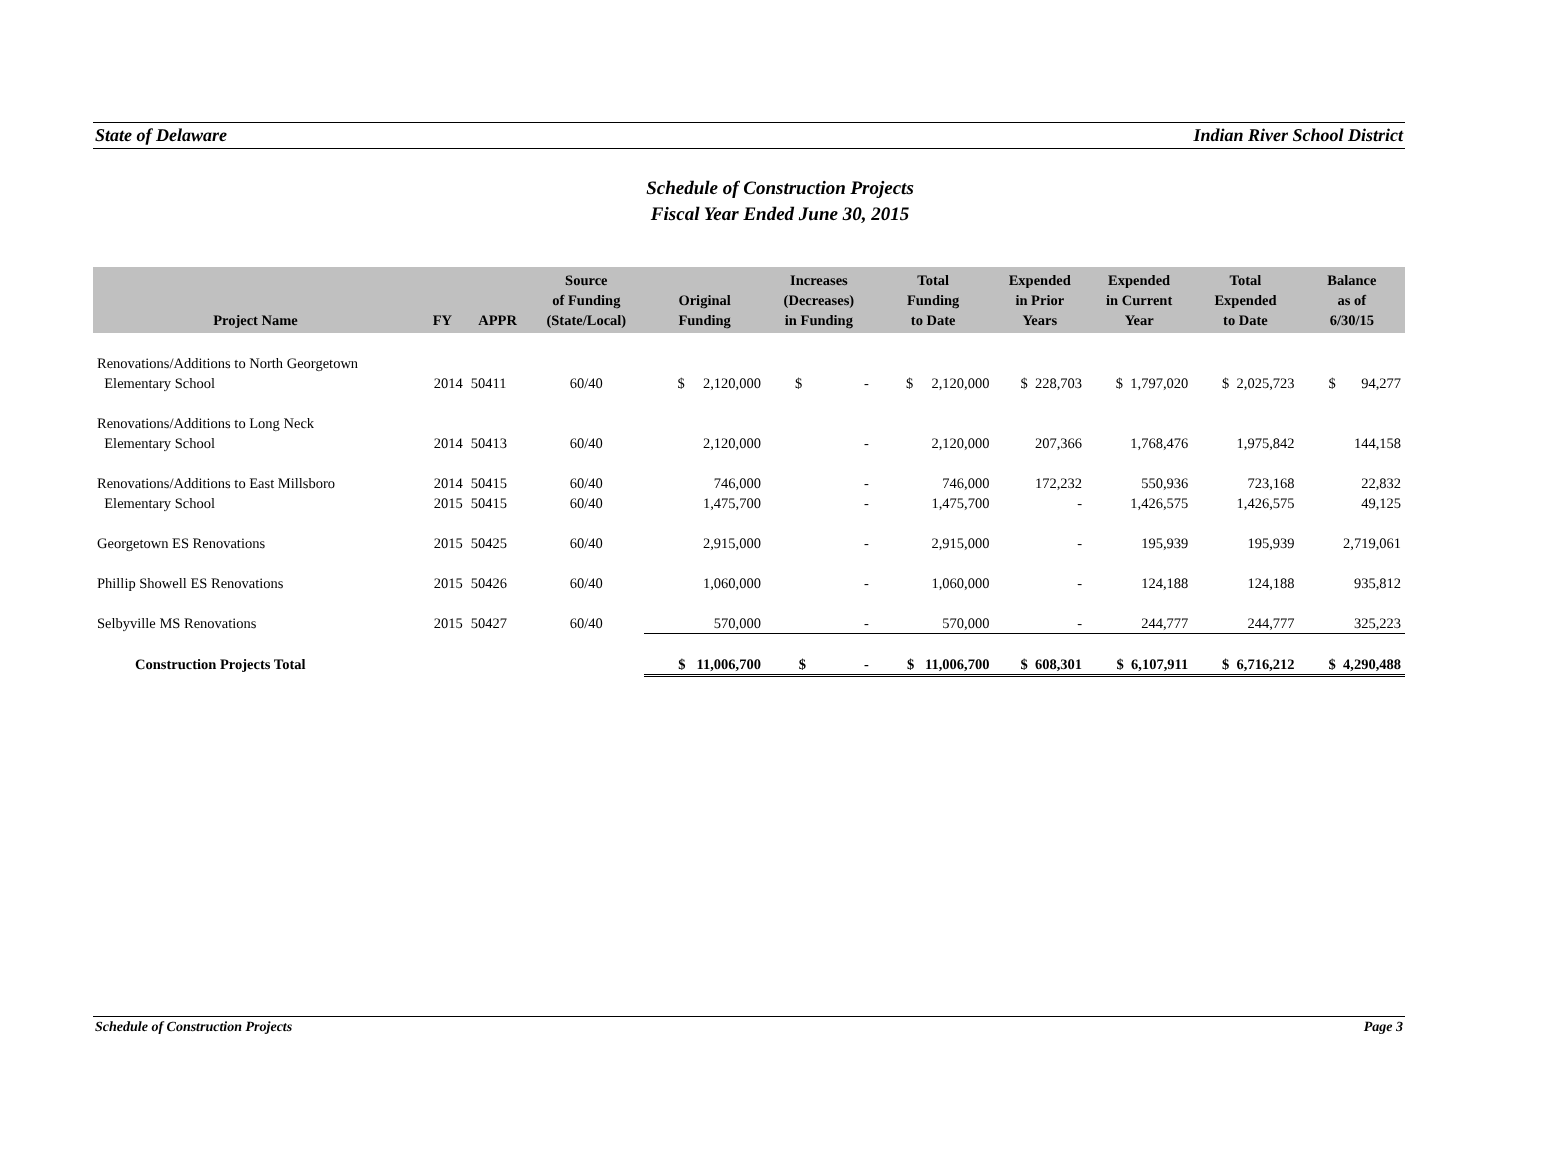State of Delaware Indian River School District
Schedule of Construction Projects
Fiscal Year Ended June 30, 2015
| Project Name | FY | APPR | Source of Funding (State/Local) | Original Funding | Increases (Decreases) in Funding | Total Funding to Date | Expended in Prior Years | Expended in Current Year | Total Expended to Date | Balance as of 6/30/15 |
| --- | --- | --- | --- | --- | --- | --- | --- | --- | --- | --- |
| Renovations/Additions to North Georgetown | | | | | | | | | | |
| Elementary School | 2014 | 50411 | 60/40 | $ 2,120,000 | $ - | $ 2,120,000 | $ 228,703 | $ 1,797,020 | $ 2,025,723 | $ 94,277 |
| Renovations/Additions to Long Neck | | | | | | | | | | |
| Elementary School | 2014 | 50413 | 60/40 | 2,120,000 | - | 2,120,000 | 207,366 | 1,768,476 | 1,975,842 | 144,158 |
| Renovations/Additions to East Millsboro | 2014 | 50415 | 60/40 | 746,000 | - | 746,000 | 172,232 | 550,936 | 723,168 | 22,832 |
| Elementary School | 2015 | 50415 | 60/40 | 1,475,700 | - | 1,475,700 | - | 1,426,575 | 1,426,575 | 49,125 |
| Georgetown ES Renovations | 2015 | 50425 | 60/40 | 2,915,000 | - | 2,915,000 | - | 195,939 | 195,939 | 2,719,061 |
| Phillip Showell ES Renovations | 2015 | 50426 | 60/40 | 1,060,000 | - | 1,060,000 | - | 124,188 | 124,188 | 935,812 |
| Selbyville MS Renovations | 2015 | 50427 | 60/40 | 570,000 | - | 570,000 | - | 244,777 | 244,777 | 325,223 |
| Construction Projects Total | | | | $ 11,006,700 | $ - | $ 11,006,700 | $ 608,301 | $ 6,107,911 | $ 6,716,212 | $ 4,290,488 |
Schedule of Construction Projects Page 3